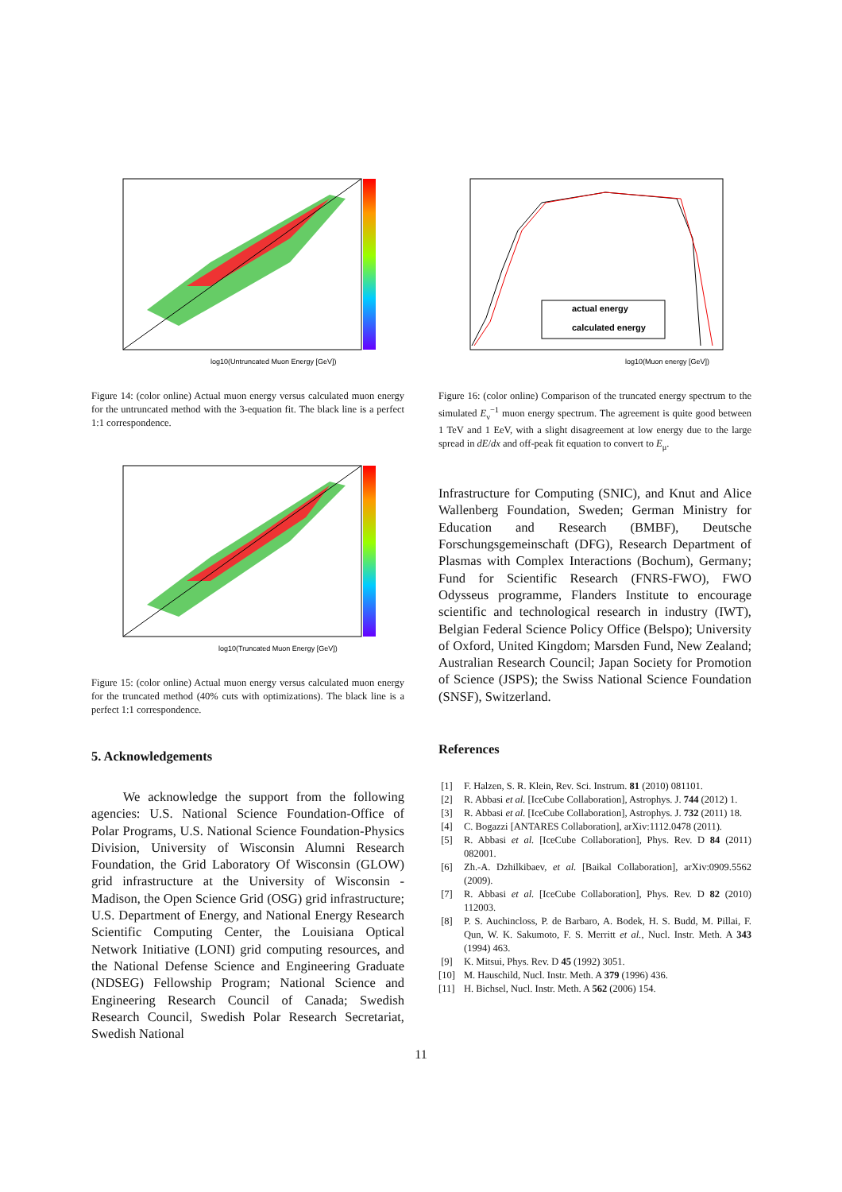log10(Untruncated Muon Energy [GeV])
Figure 14: (color online) Actual muon energy versus calculated muon energy for the untruncated method with the 3-equation fit. The black line is a perfect 1:1 correspondence.
log10(Truncated Muon Energy [GeV])
Figure 15: (color online) Actual muon energy versus calculated muon energy for the truncated method (40% cuts with optimizations). The black line is a perfect 1:1 correspondence.
5. Acknowledgements
We acknowledge the support from the following agencies: U.S. National Science Foundation-Office of Polar Programs, U.S. National Science Foundation-Physics Division, University of Wisconsin Alumni Research Foundation, the Grid Laboratory Of Wisconsin (GLOW) grid infrastructure at the University of Wisconsin - Madison, the Open Science Grid (OSG) grid infrastructure; U.S. Department of Energy, and National Energy Research Scientific Computing Center, the Louisiana Optical Network Initiative (LONI) grid computing resources, and the National Defense Science and Engineering Graduate (NDSEG) Fellowship Program; National Science and Engineering Research Council of Canada; Swedish Research Council, Swedish Polar Research Secretariat, Swedish National
actual energy
calculated energy
log10(Muon energy [GeV])
Figure 16: (color online) Comparison of the truncated energy spectrum to the simulated E<sub>ν</sub><sup>−1</sup> muon energy spectrum. The agreement is quite good between 1 TeV and 1 EeV, with a slight disagreement at low energy due to the large spread in dE/dx and off-peak fit equation to convert to E<sub>μ</sub>.
Infrastructure for Computing (SNIC), and Knut and Alice Wallenberg Foundation, Sweden; German Ministry for Education and Research (BMBF), Deutsche Forschungsgemeinschaft (DFG), Research Department of Plasmas with Complex Interactions (Bochum), Germany; Fund for Scientific Research (FNRS-FWO), FWO Odysseus programme, Flanders Institute to encourage scientific and technological research in industry (IWT), Belgian Federal Science Policy Office (Belspo); University of Oxford, United Kingdom; Marsden Fund, New Zealand; Australian Research Council; Japan Society for Promotion of Science (JSPS); the Swiss National Science Foundation (SNSF), Switzerland.
References
[1] F. Halzen, S. R. Klein, Rev. Sci. Instrum. 81 (2010) 081101.
[2] R. Abbasi et al. [IceCube Collaboration], Astrophys. J. 744 (2012) 1.
[3] R. Abbasi et al. [IceCube Collaboration], Astrophys. J. 732 (2011) 18.
[4] C. Bogazzi [ANTARES Collaboration], arXiv:1112.0478 (2011).
[5] R. Abbasi et al. [IceCube Collaboration], Phys. Rev. D 84 (2011) 082001.
[6] Zh.-A. Dzhilkibaev, et al. [Baikal Collaboration], arXiv:0909.5562 (2009).
[7] R. Abbasi et al. [IceCube Collaboration], Phys. Rev. D 82 (2010) 112003.
[8] P. S. Auchincloss, P. de Barbaro, A. Bodek, H. S. Budd, M. Pillai, F. Qun, W. K. Sakumoto, F. S. Merritt et al., Nucl. Instr. Meth. A 343 (1994) 463.
[9] K. Mitsui, Phys. Rev. D 45 (1992) 3051.
[10] M. Hauschild, Nucl. Instr. Meth. A 379 (1996) 436.
[11] H. Bichsel, Nucl. Instr. Meth. A 562 (2006) 154.
11